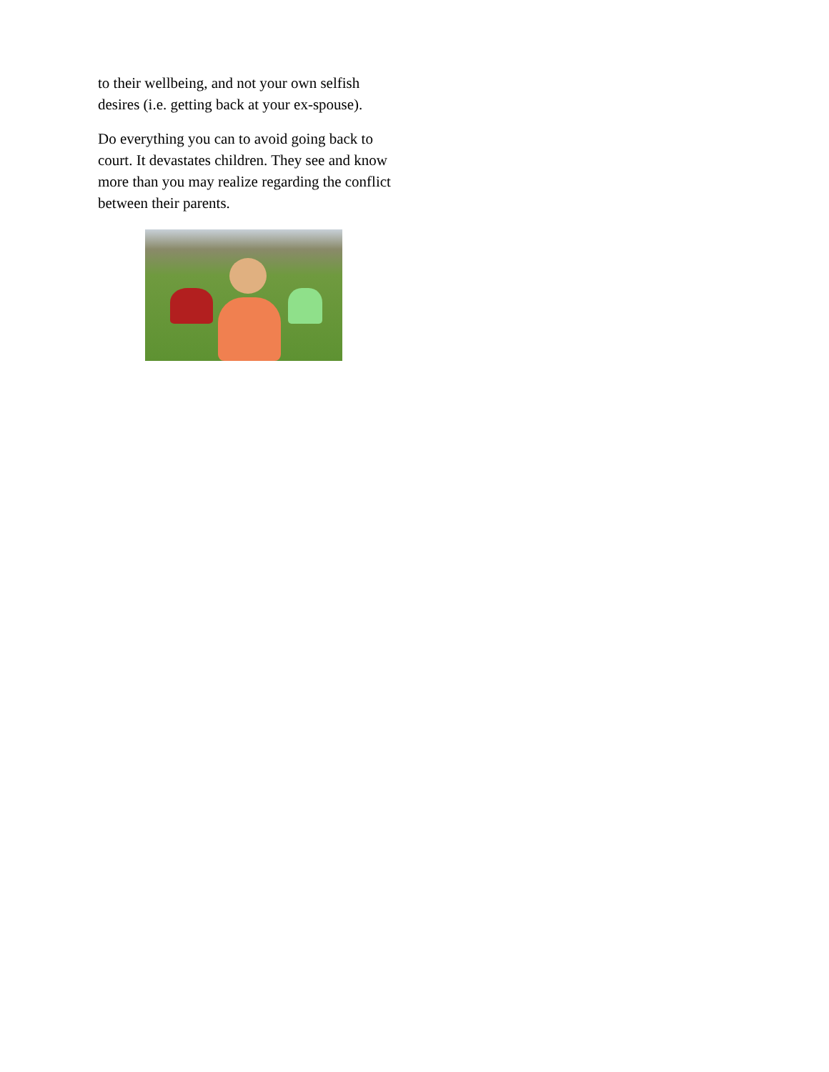to their wellbeing, and not your own selfish desires (i.e. getting back at your ex-spouse).
Do everything you can to avoid going back to court. It devastates children. They see and know more than you may realize regarding the conflict between their parents.